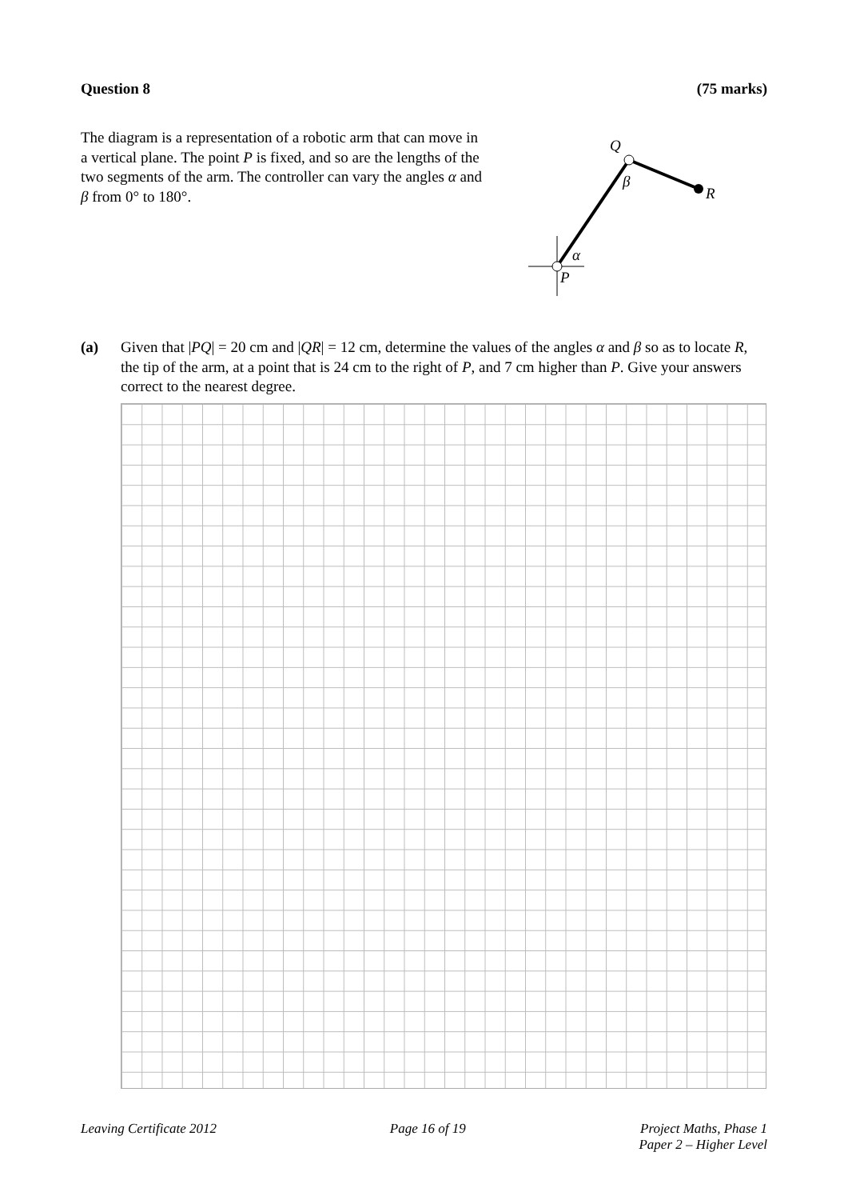Question 8 (75 marks)
The diagram is a representation of a robotic arm that can move in a vertical plane. The point P is fixed, and so are the lengths of the two segments of the arm. The controller can vary the angles α and β from 0° to 180°.
Q
β
R
α
P
(a) Given that |PQ| = 20 cm and |QR| = 12 cm, determine the values of the angles α and β so as to locate R, the tip of the arm, at a point that is 24 cm to the right of P, and 7 cm higher than P. Give your answers correct to the nearest degree.
Leaving Certificate 2012 Page 16 of 19 Project Maths, Phase 1
Paper 2 – Higher Level